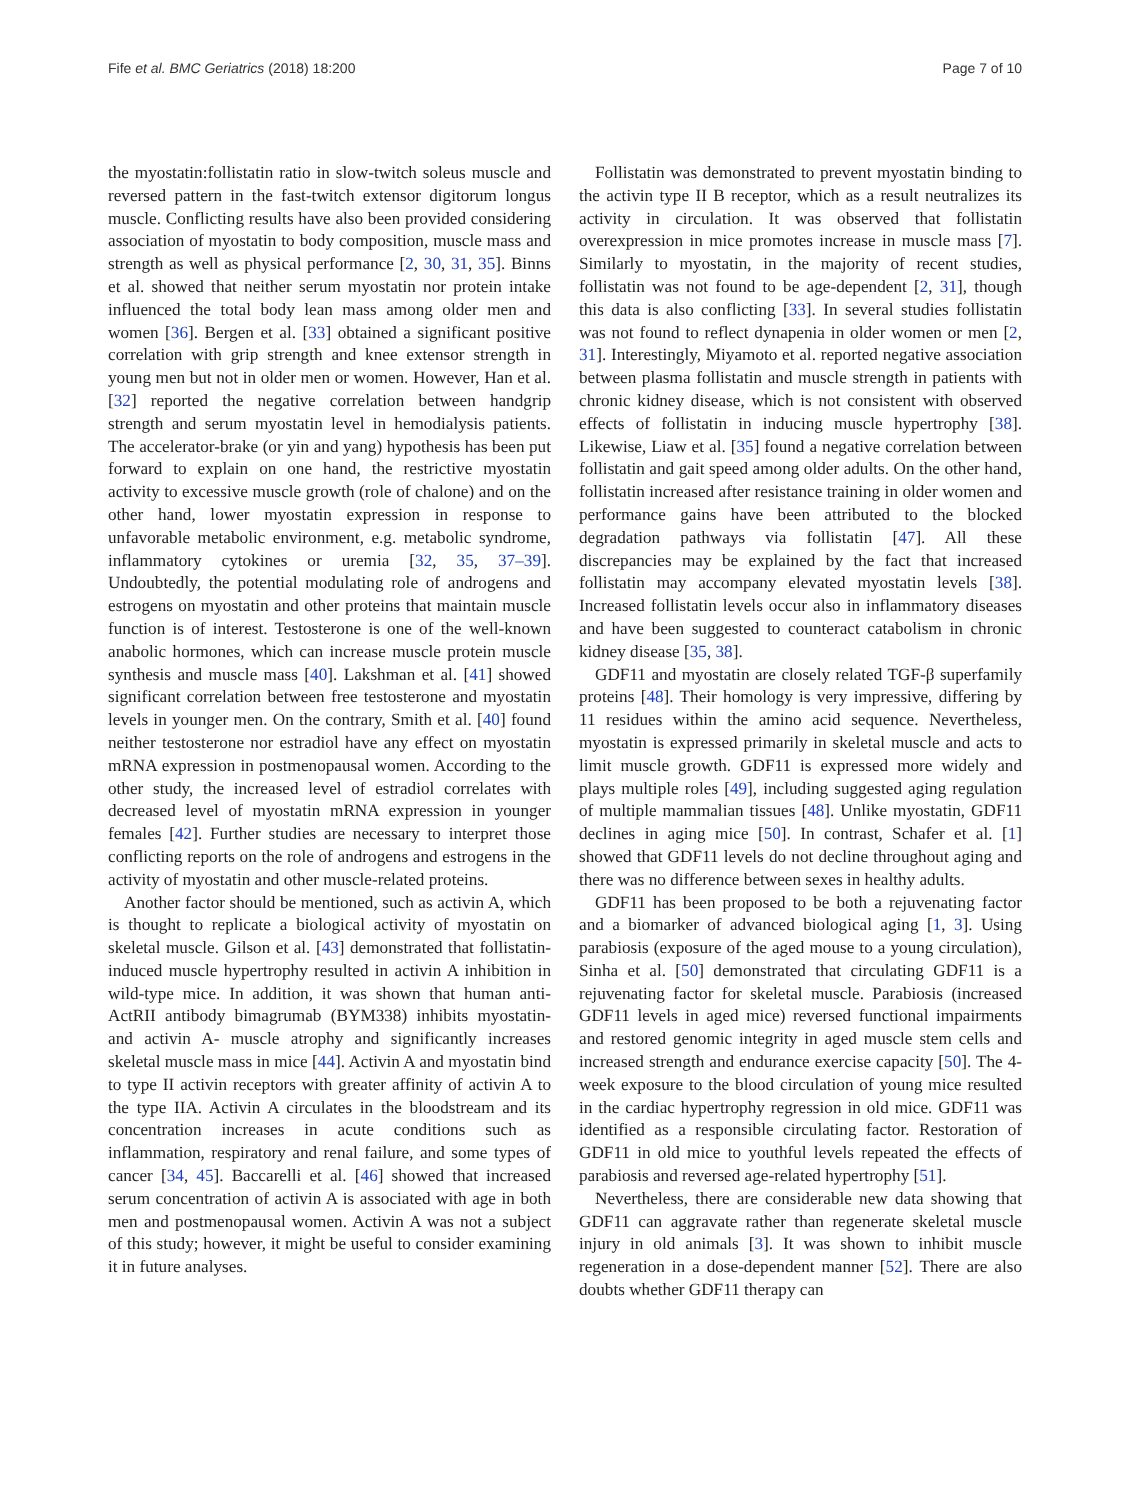Fife et al. BMC Geriatrics (2018) 18:200 Page 7 of 10
the myostatin:follistatin ratio in slow-twitch soleus muscle and reversed pattern in the fast-twitch extensor digitorum longus muscle. Conflicting results have also been provided considering association of myostatin to body composition, muscle mass and strength as well as physical performance [2, 30, 31, 35]. Binns et al. showed that neither serum myostatin nor protein intake influenced the total body lean mass among older men and women [36]. Bergen et al. [33] obtained a significant positive correlation with grip strength and knee extensor strength in young men but not in older men or women. However, Han et al. [32] reported the negative correlation between handgrip strength and serum myostatin level in hemodialysis patients. The accelerator-brake (or yin and yang) hypothesis has been put forward to explain on one hand, the restrictive myostatin activity to excessive muscle growth (role of chalone) and on the other hand, lower myostatin expression in response to unfavorable metabolic environment, e.g. metabolic syndrome, inflammatory cytokines or uremia [32, 35, 37–39]. Undoubtedly, the potential modulating role of androgens and estrogens on myostatin and other proteins that maintain muscle function is of interest. Testosterone is one of the well-known anabolic hormones, which can increase muscle protein muscle synthesis and muscle mass [40]. Lakshman et al. [41] showed significant correlation between free testosterone and myostatin levels in younger men. On the contrary, Smith et al. [40] found neither testosterone nor estradiol have any effect on myostatin mRNA expression in postmenopausal women. According to the other study, the increased level of estradiol correlates with decreased level of myostatin mRNA expression in younger females [42]. Further studies are necessary to interpret those conflicting reports on the role of androgens and estrogens in the activity of myostatin and other muscle-related proteins.
Another factor should be mentioned, such as activin A, which is thought to replicate a biological activity of myostatin on skeletal muscle. Gilson et al. [43] demonstrated that follistatin-induced muscle hypertrophy resulted in activin A inhibition in wild-type mice. In addition, it was shown that human anti-ActRII antibody bimagrumab (BYM338) inhibits myostatin- and activin A- muscle atrophy and significantly increases skeletal muscle mass in mice [44]. Activin A and myostatin bind to type II activin receptors with greater affinity of activin A to the type IIA. Activin A circulates in the bloodstream and its concentration increases in acute conditions such as inflammation, respiratory and renal failure, and some types of cancer [34, 45]. Baccarelli et al. [46] showed that increased serum concentration of activin A is associated with age in both men and postmenopausal women. Activin A was not a subject of this study; however, it might be useful to consider examining it in future analyses.
Follistatin was demonstrated to prevent myostatin binding to the activin type II B receptor, which as a result neutralizes its activity in circulation. It was observed that follistatin overexpression in mice promotes increase in muscle mass [7]. Similarly to myostatin, in the majority of recent studies, follistatin was not found to be age-dependent [2, 31], though this data is also conflicting [33]. In several studies follistatin was not found to reflect dynapenia in older women or men [2, 31]. Interestingly, Miyamoto et al. reported negative association between plasma follistatin and muscle strength in patients with chronic kidney disease, which is not consistent with observed effects of follistatin in inducing muscle hypertrophy [38]. Likewise, Liaw et al. [35] found a negative correlation between follistatin and gait speed among older adults. On the other hand, follistatin increased after resistance training in older women and performance gains have been attributed to the blocked degradation pathways via follistatin [47]. All these discrepancies may be explained by the fact that increased follistatin may accompany elevated myostatin levels [38]. Increased follistatin levels occur also in inflammatory diseases and have been suggested to counteract catabolism in chronic kidney disease [35, 38].
GDF11 and myostatin are closely related TGF-β superfamily proteins [48]. Their homology is very impressive, differing by 11 residues within the amino acid sequence. Nevertheless, myostatin is expressed primarily in skeletal muscle and acts to limit muscle growth. GDF11 is expressed more widely and plays multiple roles [49], including suggested aging regulation of multiple mammalian tissues [48]. Unlike myostatin, GDF11 declines in aging mice [50]. In contrast, Schafer et al. [1] showed that GDF11 levels do not decline throughout aging and there was no difference between sexes in healthy adults.
GDF11 has been proposed to be both a rejuvenating factor and a biomarker of advanced biological aging [1, 3]. Using parabiosis (exposure of the aged mouse to a young circulation), Sinha et al. [50] demonstrated that circulating GDF11 is a rejuvenating factor for skeletal muscle. Parabiosis (increased GDF11 levels in aged mice) reversed functional impairments and restored genomic integrity in aged muscle stem cells and increased strength and endurance exercise capacity [50]. The 4-week exposure to the blood circulation of young mice resulted in the cardiac hypertrophy regression in old mice. GDF11 was identified as a responsible circulating factor. Restoration of GDF11 in old mice to youthful levels repeated the effects of parabiosis and reversed age-related hypertrophy [51].
Nevertheless, there are considerable new data showing that GDF11 can aggravate rather than regenerate skeletal muscle injury in old animals [3]. It was shown to inhibit muscle regeneration in a dose-dependent manner [52]. There are also doubts whether GDF11 therapy can